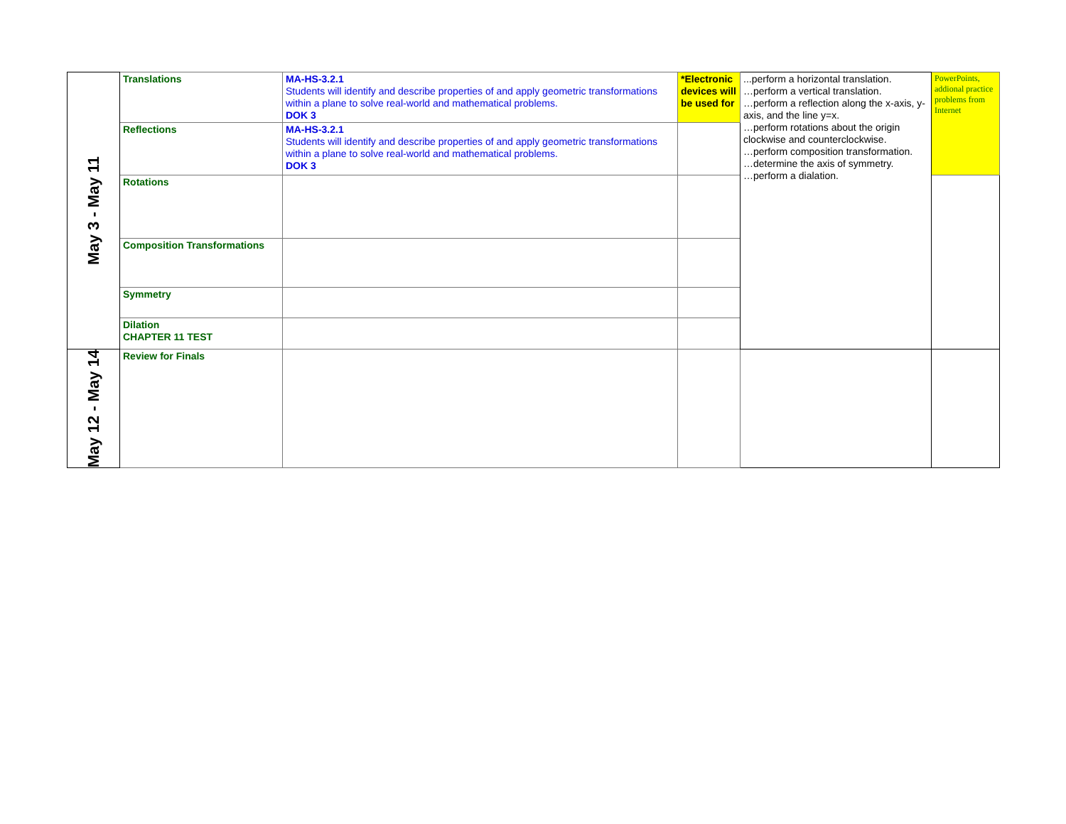| May 3 - May 11 | Translations | MA-HS-3.2.1 Students will identify and describe properties of and apply geometric transformations within a plane to solve real-world and mathematical problems. DOK 3 | *Electronic devices will be used for | ...perform a horizontal translation. …perform a vertical translation. …perform a reflection along the x-axis, y-axis, and the line y=x. …perform rotations about the origin clockwise and counterclockwise. …perform composition transformation. …determine the axis of symmetry. …perform a dialation. | PowerPoints, addional practice problems from Internet |
| | Reflections | MA-HS-3.2.1 Students will identify and describe properties of and apply geometric transformations within a plane to solve real-world and mathematical problems. DOK 3 | | | |
| | Rotations | | | | |
| | Composition Transformations | | | | |
| | Symmetry | | | | |
| | Dilation CHAPTER 11 TEST | | | | |
| May 12 - May 14 | Review for Finals | | | | |